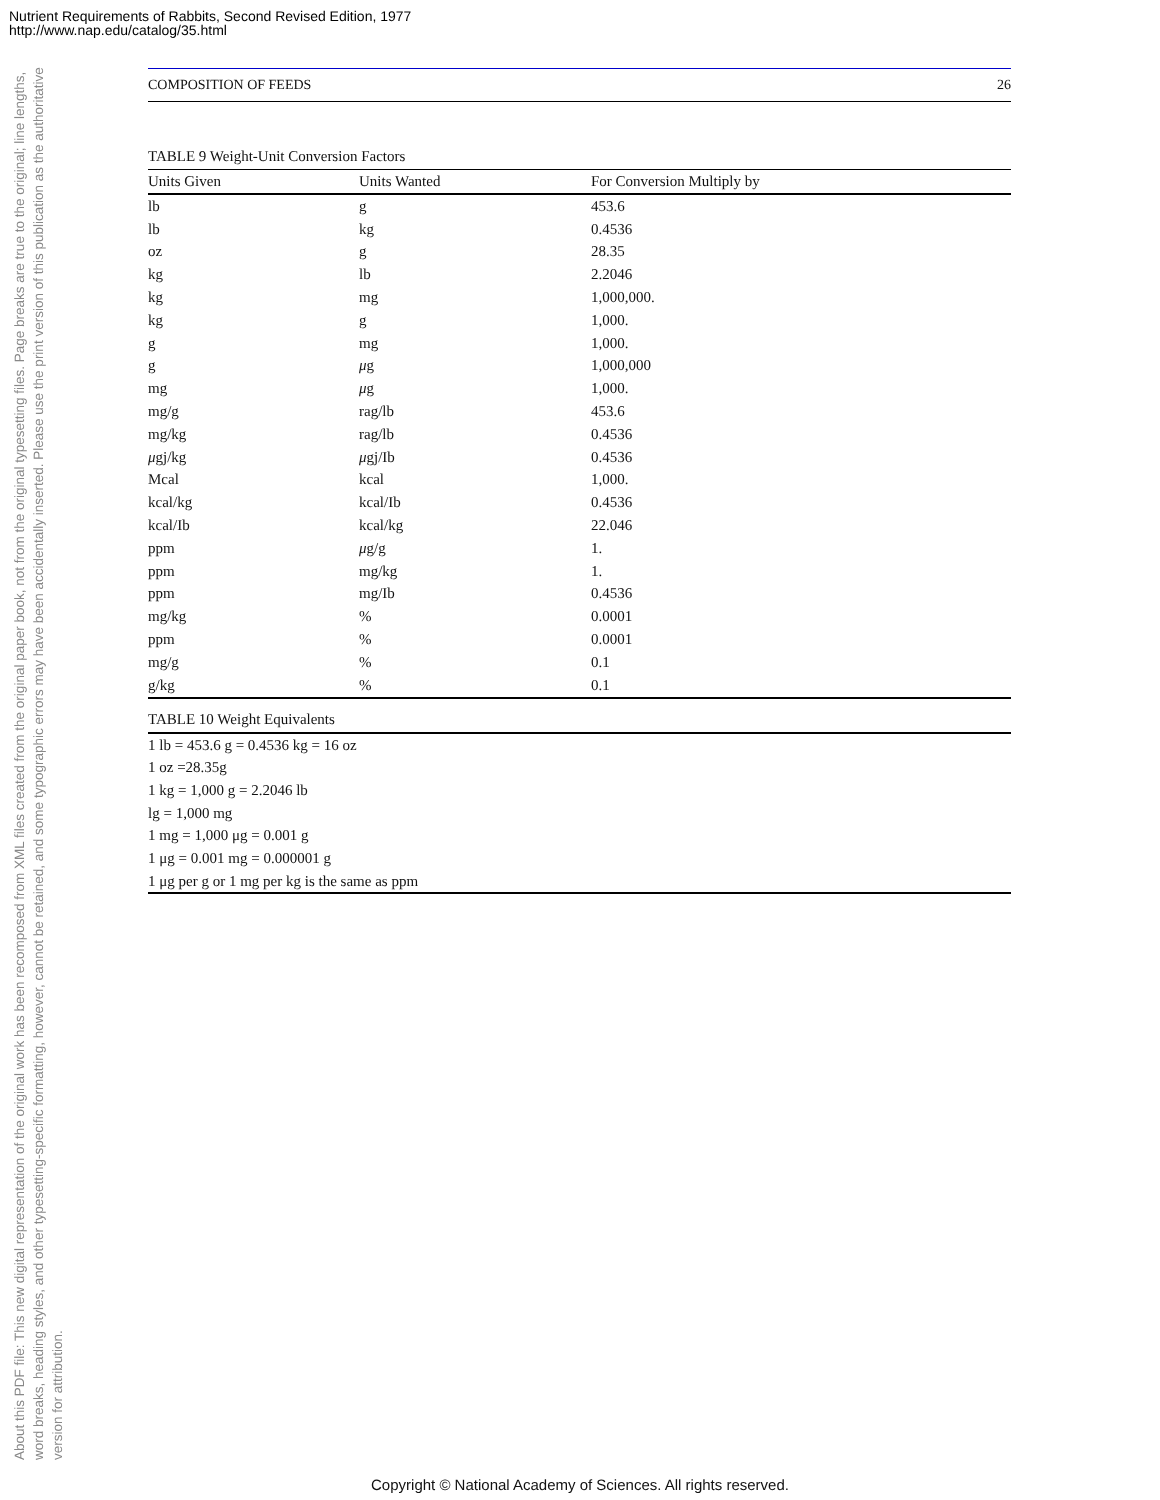Nutrient Requirements of Rabbits, Second Revised Edition, 1977
http://www.nap.edu/catalog/35.html
About this PDF file: This new digital representation of the original work has been recomposed from XML files created from the original paper book, not from the original typesetting files. Page breaks are true to the original; line lengths, word breaks, heading styles, and other typesetting-specific formatting, however, cannot be retained, and some typographic errors may have been accidentally inserted. Please use the print version of this publication as the authoritative version for attribution.
COMPOSITION OF FEEDS 26
TABLE 9 Weight-Unit Conversion Factors
| Units Given | Units Wanted | For Conversion Multiply by |
| --- | --- | --- |
| lb | g | 453.6 |
| lb | kg | 0.4536 |
| oz | g | 28.35 |
| kg | lb | 2.2046 |
| kg | mg | 1,000,000. |
| kg | g | 1,000. |
| g | mg | 1,000. |
| g | μ g | 1,000,000 |
| mg | μ g | 1,000. |
| mg/g | rag/lb | 453.6 |
| mg/kg | rag/lb | 0.4536 |
| μ gj/kg | μ gj/Ib | 0.4536 |
| Mcal | kcal | 1,000. |
| kcal/kg | kcal/Ib | 0.4536 |
| kcal/Ib | kcal/kg | 22.046 |
| ppm | μ g/g | 1. |
| ppm | mg/kg | 1. |
| ppm | mg/Ib | 0.4536 |
| mg/kg | % | 0.0001 |
| ppm | % | 0.0001 |
| mg/g | % | 0.1 |
| g/kg | % | 0.1 |
TABLE 10 Weight Equivalents
1 lb = 453.6 g = 0.4536 kg = 16 oz
1 oz =28.35g
1 kg = 1,000 g = 2.2046 lb
lg = 1,000 mg
1 mg = 1,000 μg = 0.001 g
1 μg = 0.001 mg = 0.000001 g
1 μg per g or 1 mg per kg is the same as ppm
Copyright © National Academy of Sciences. All rights reserved.